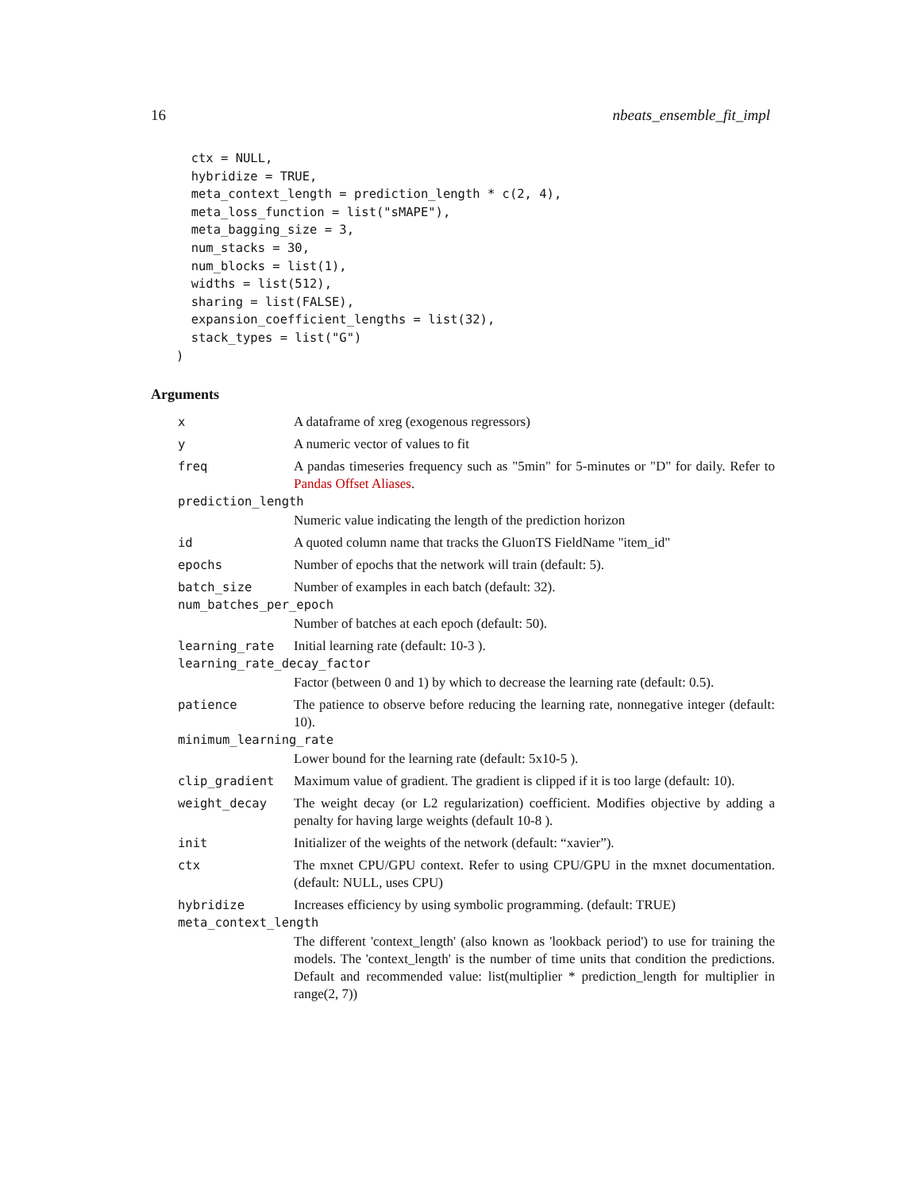16 nbeats_ensemble_fit_impl
  ctx = NULL,
  hybridize = TRUE,
  meta_context_length = prediction_length * c(2, 4),
  meta_loss_function = list("sMAPE"),
  meta_bagging_size = 3,
  num_stacks = 30,
  num_blocks = list(1),
  widths = list(512),
  sharing = list(FALSE),
  expansion_coefficient_lengths = list(32),
  stack_types = list("G")
)
Arguments
x A dataframe of xreg (exogenous regressors)
y A numeric vector of values to fit
freq A pandas timeseries frequency such as "5min" for 5-minutes or "D" for daily. Refer to Pandas Offset Aliases.
prediction_length
Numeric value indicating the length of the prediction horizon
id A quoted column name that tracks the GluonTS FieldName "item_id"
epochs Number of epochs that the network will train (default: 5).
batch_size Number of examples in each batch (default: 32).
num_batches_per_epoch
Number of batches at each epoch (default: 50).
learning_rate Initial learning rate (default: 10-3 ).
learning_rate_decay_factor
Factor (between 0 and 1) by which to decrease the learning rate (default: 0.5).
patience The patience to observe before reducing the learning rate, nonnegative integer (default: 10).
minimum_learning_rate
Lower bound for the learning rate (default: 5x10-5 ).
clip_gradient Maximum value of gradient. The gradient is clipped if it is too large (default: 10).
weight_decay The weight decay (or L2 regularization) coefficient. Modifies objective by adding a penalty for having large weights (default 10-8 ).
init Initializer of the weights of the network (default: “xavier”).
ctx The mxnet CPU/GPU context. Refer to using CPU/GPU in the mxnet documentation. (default: NULL, uses CPU)
hybridize Increases efficiency by using symbolic programming. (default: TRUE)
meta_context_length
The different 'context_length' (also known as 'lookback period') to use for training the models. The 'context_length' is the number of time units that condition the predictions. Default and recommended value: list(multiplier * prediction_length for multiplier in range(2, 7))